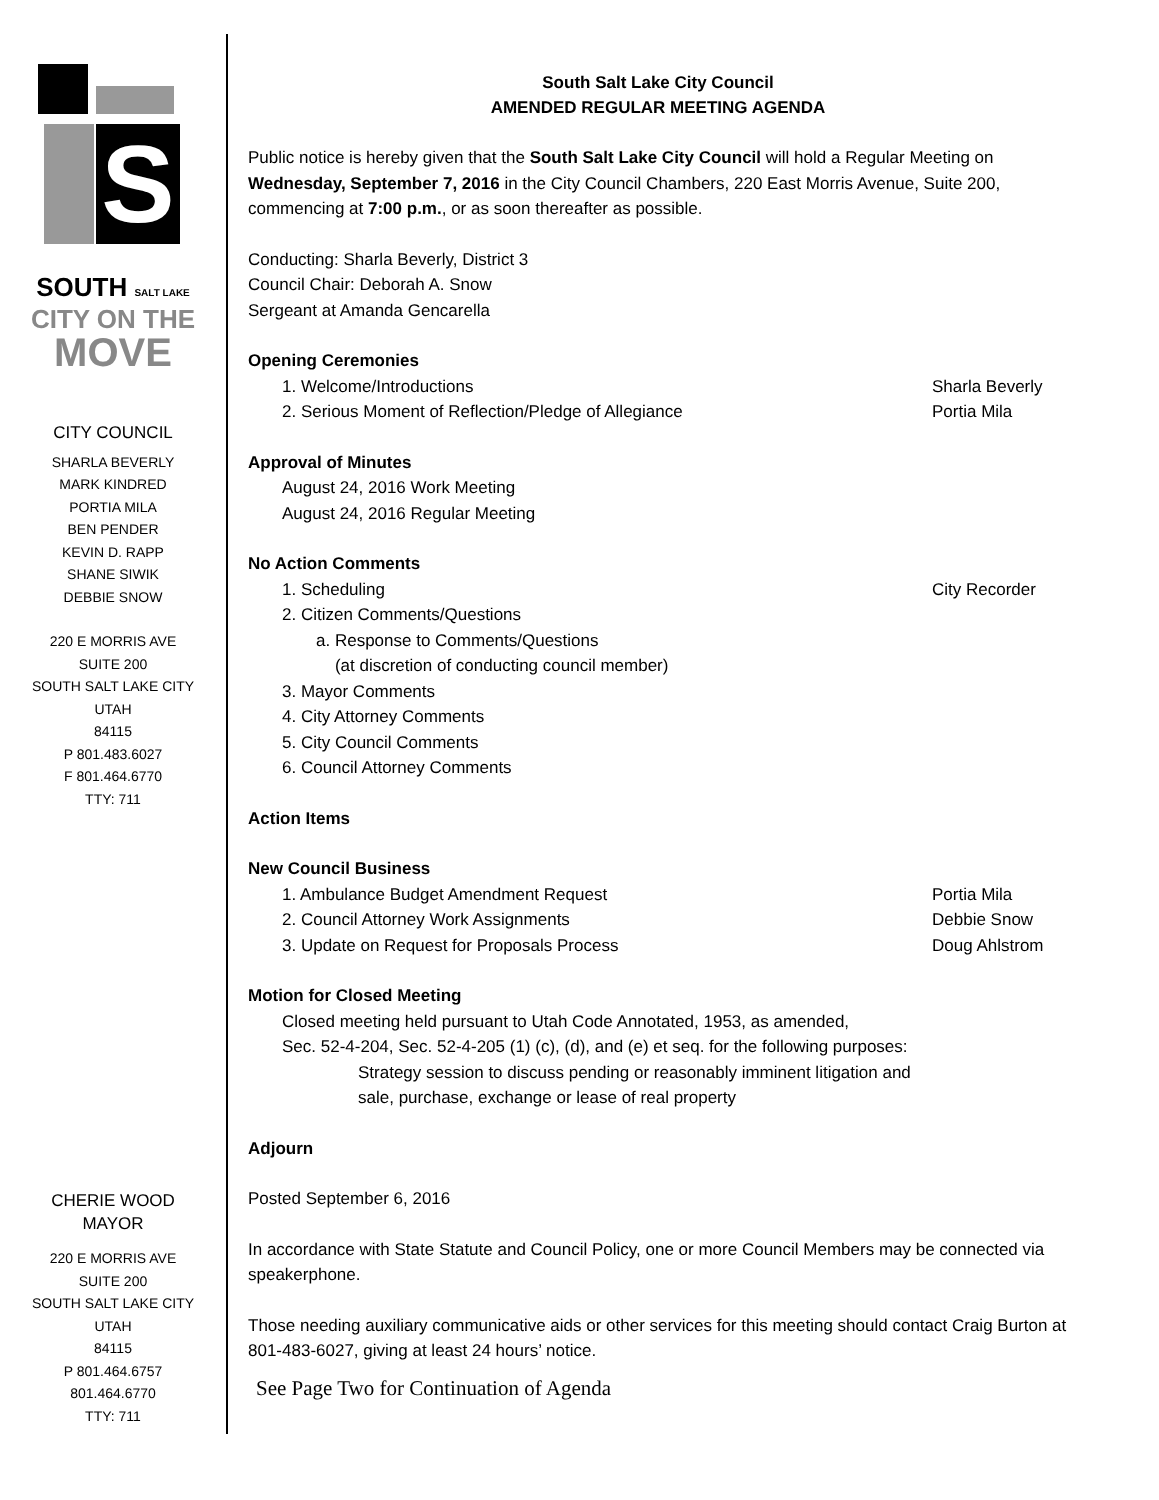S
SOUTH SALT LAKE
CITY ON THE
MOVE
CITY COUNCIL
SHARLA BEVERLY
MARK KINDRED
PORTIA MILA
BEN PENDER
KEVIN D. RAPP
SHANE SIWIK
DEBBIE SNOW
220 E MORRIS AVE
SUITE 200
SOUTH SALT LAKE CITY
UTAH
84115
P 801.483.6027
F 801.464.6770
TTY: 711
CHERIE WOOD
MAYOR
220 E MORRIS AVE
SUITE 200
SOUTH SALT LAKE CITY
UTAH
84115
P 801.464.6757
801.464.6770
TTY: 711
South Salt Lake City Council
AMENDED REGULAR MEETING AGENDA
Public notice is hereby given that the South Salt Lake City Council will hold a Regular Meeting on Wednesday, September 7, 2016 in the City Council Chambers, 220 East Morris Avenue, Suite 200, commencing at 7:00 p.m., or as soon thereafter as possible.
Conducting: Sharla Beverly, District 3
Council Chair: Deborah A. Snow
Sergeant at Amanda Gencarella
Opening Ceremonies
1. Welcome/Introductions Sharla Beverly
2. Serious Moment of Reflection/Pledge of Allegiance Portia Mila
Approval of Minutes
August 24, 2016 Work Meeting
August 24, 2016 Regular Meeting
No Action Comments
1. Scheduling City Recorder
2. Citizen Comments/Questions
a. Response to Comments/Questions
(at discretion of conducting council member)
3. Mayor Comments
4. City Attorney Comments
5. City Council Comments
6. Council Attorney Comments
Action Items
New Council Business
1. Ambulance Budget Amendment Request Portia Mila
2. Council Attorney Work Assignments Debbie Snow
3. Update on Request for Proposals Process Doug Ahlstrom
Motion for Closed Meeting
Closed meeting held pursuant to Utah Code Annotated, 1953, as amended,
Sec. 52-4-204, Sec. 52-4-205 (1) (c), (d), and (e) et seq. for the following purposes:
Strategy session to discuss pending or reasonably imminent litigation and
sale, purchase, exchange or lease of real property
Adjourn
Posted September 6, 2016
In accordance with State Statute and Council Policy, one or more Council Members may be connected via speakerphone.
Those needing auxiliary communicative aids or other services for this meeting should contact Craig Burton at 801-483-6027, giving at least 24 hours’ notice.
See Page Two for Continuation of Agenda